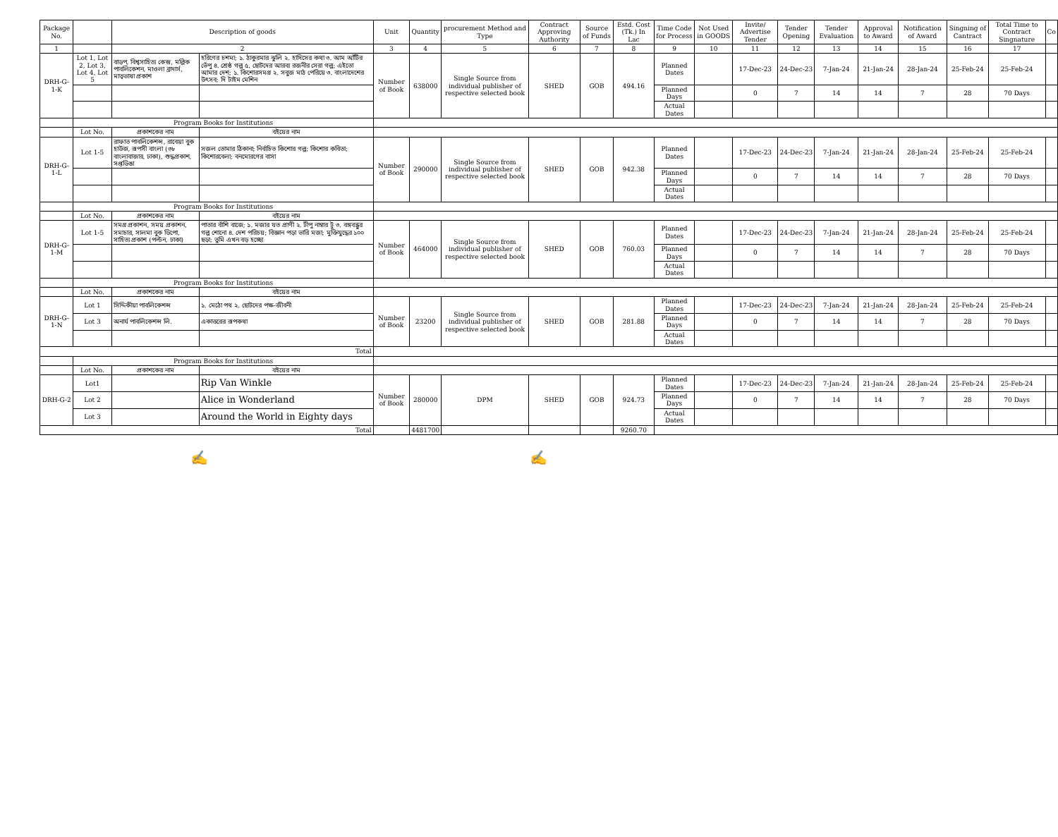| Package No. | | Description of goods | | Unit | Quantity | procurement Method and Type | Contract Approving Authority | Source of Funds | Estd. Cost (Tk.) In Lac | Time Code for Process | Not Used in GOODS | Invite/ Advertise Tender | Tender Opening | Tender Evaluation | Approval to Award | Notification of Award | Singning of Cantract | Total Time to Contract Singnature | Co |
| --- | --- | --- | --- | --- | --- | --- | --- | --- | --- | --- | --- | --- | --- | --- | --- | --- | --- | --- | --- |
| 1 | | 2 | | 3 | 4 | 5 | 6 | 7 | 8 | 9 | 10 | 11 | 12 | 13 | 14 | 15 | 16 | 17 | |
| DRH-G-1-K | Lot 1, Lot 2, Lot 3, Lot 4, Lot 5 | বাড়প, বিশ্বসাহিত্য কেন্দ্র, মল্লিক পাবলিকেশন, মাওলা ব্রাদার্স, মাতৃভাষা প্রকাশ | হরিণের চশমা; ১. ঠাকুরমার ঝুলি ২. হাদিসের কথা ৩. আম আঁটির ভেঁপু ৪. শ্রেষ্ঠ গল্প ৫. ছোটদের আরব্য রজনীর সেরা গল্প; এইতো আমার দেশ; ১. কিশোরসমগ্র ২. সবুজ মাঠ পেরিয়ে ৩. বাংলাদেশের উৎসব; দি টাইম মেশিন | Number of Book | 638000 | Single Source from individual publisher of respective selected book | SHED | GOB | 494.16 | Planned Dates | | 17-Dec-23 | 24-Dec-23 | 7-Jan-24 | 21-Jan-24 | 28-Jan-24 | 25-Feb-24 | 25-Feb-24 | |
| | | | | | | | | | | Planned Days | | 0 | 7 | 14 | 14 | 7 | 28 | 70 Days | |
| | | | | | | | | | | Actual Dates | | | | | | | | | |
| | Program Books for Institutions | | | | | | | | | | | | | | | | | | |
| | Lot No. | প্রকাশকের নাম | বইয়ের নাম | | | | | | | | | | | | | | | | |
| DRH-G-1-L | Lot 1-5 | রাফাত পাবলিকেশন্স, রাবেয়া বুক হাউজ, রূপসী বাংলা (৩৮ বাংলাবাজার, ঢাকা), শুদ্ধপ্রকাশ, সপ্তডিঙা | সজল তোমার ঠিকানা; নির্বাচিত কিশোর গল্প; কিশোর কবিতা; কিশোরবেলা; বনমোরগের বাসা | Number of Book | 290000 | Single Source from individual publisher of respective selected book | SHED | GOB | 942.38 | Planned Dates | | 17-Dec-23 | 24-Dec-23 | 7-Jan-24 | 21-Jan-24 | 28-Jan-24 | 25-Feb-24 | 25-Feb-24 | |
| | | | | | | | | | | Planned Days | | 0 | 7 | 14 | 14 | 7 | 28 | 70 Days | |
| | | | | | | | | | | Actual Dates | | | | | | | | | |
| | Program Books for Institutions | | | | | | | | | | | | | | | | | | |
| | Lot No. | প্রকাশকের নাম | বইয়ের নাম | | | | | | | | | | | | | | | | |
| DRH-G-1-M | Lot 1-5 | সমগ্র প্রকাশন, সময় প্রকাশন, সমাচার, সালমা বুক ডিপো, সাহিত্য প্রকাশ (পল্টন, ঢাকা) | পাতার বাঁশি বাজে; ১. মজার যত প্রাণী ২. টীপু নাম্বার টু ৩. বঙ্গবন্ধুর গল্প শোনো ৪. দেশ পরিচয়; বিজ্ঞান পড়া ভারি মজা; মুক্তিযুদ্ধের ১০০ ছড়া; তুমি এখন বড় হচ্ছো | Number of Book | 464000 | Single Source from individual publisher of respective selected book | SHED | GOB | 760.03 | Planned Dates | | 17-Dec-23 | 24-Dec-23 | 7-Jan-24 | 21-Jan-24 | 28-Jan-24 | 25-Feb-24 | 25-Feb-24 | |
| | | | | | | | | | | Planned Days | | 0 | 7 | 14 | 14 | 7 | 28 | 70 Days | |
| | | | | | | | | | | Actual Dates | | | | | | | | | |
| | Program Books for Institutions | | | | | | | | | | | | | | | | | | |
| | Lot No. | প্রকাশকের নাম | বইয়ের নাম | | | | | | | | | | | | | | | | |
| DRH-G-1-N | Lot 1 | সিদ্দিকীয়া পাবলিকেশন্স | ১. মেঠো পথ ২. ছোটদের পক্ষ-জীবনী | Number of Book | 23200 | Single Source from individual publisher of respective selected book | SHED | GOB | 281.88 | Planned Dates | | 17-Dec-23 | 24-Dec-23 | 7-Jan-24 | 21-Jan-24 | 28-Jan-24 | 25-Feb-24 | 25-Feb-24 | |
| | Lot 3 | অনার্য পাবলিকেশন্স লি. | একাত্তরের রূপকথা | | | | | | | Planned Days | | 0 | 7 | 14 | 14 | 7 | 28 | 70 Days | |
| | | | | | | | | | | Actual Dates | | | | | | | | | |
| Total | | | | | | | | | | | | | | | | | | | |
| | Program Books for Institutions | | | | | | | | | | | | | | | | | | |
| | Lot No. | প্রকাশকের নাম | বইয়ের নাম | | | | | | | | | | | | | | | | |
| DRH-G-2 | Lot1 | | Rip Van Winkle | Number of Book | 280000 | DPM | SHED | GOB | 924.73 | Planned Dates | | 17-Dec-23 | 24-Dec-23 | 7-Jan-24 | 21-Jan-24 | 28-Jan-24 | 25-Feb-24 | 25-Feb-24 | |
| | Lot 2 | | Alice in Wonderland | | | | | | | Planned Days | | 0 | 7 | 14 | 14 | 7 | 28 | 70 Days | |
| | Lot 3 | | Around the World in Eighty days | | | | | | | Actual Dates | | | | | | | | | |
| Total | | | | | 4481700 | | | | 9260.70 | | | | | | | | | | |
✍ ✍